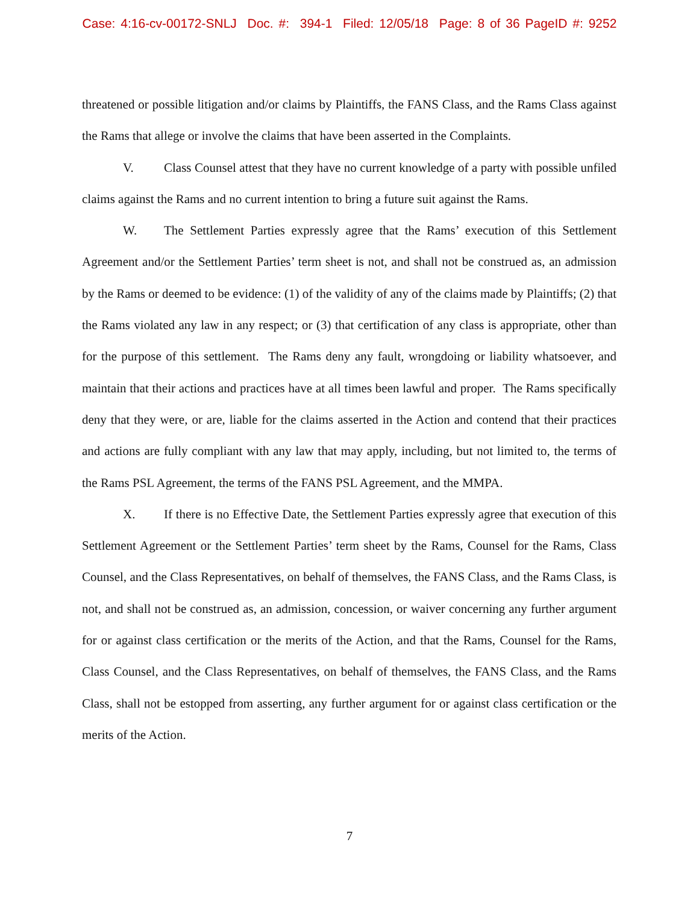Case: 4:16-cv-00172-SNLJ Doc. #: 394-1 Filed: 12/05/18 Page: 8 of 36 PageID #: 9252
threatened or possible litigation and/or claims by Plaintiffs, the FANS Class, and the Rams Class against the Rams that allege or involve the claims that have been asserted in the Complaints.
V. Class Counsel attest that they have no current knowledge of a party with possible unfiled claims against the Rams and no current intention to bring a future suit against the Rams.
W. The Settlement Parties expressly agree that the Rams’ execution of this Settlement Agreement and/or the Settlement Parties’ term sheet is not, and shall not be construed as, an admission by the Rams or deemed to be evidence: (1) of the validity of any of the claims made by Plaintiffs; (2) that the Rams violated any law in any respect; or (3) that certification of any class is appropriate, other than for the purpose of this settlement. The Rams deny any fault, wrongdoing or liability whatsoever, and maintain that their actions and practices have at all times been lawful and proper. The Rams specifically deny that they were, or are, liable for the claims asserted in the Action and contend that their practices and actions are fully compliant with any law that may apply, including, but not limited to, the terms of the Rams PSL Agreement, the terms of the FANS PSL Agreement, and the MMPA.
X. If there is no Effective Date, the Settlement Parties expressly agree that execution of this Settlement Agreement or the Settlement Parties’ term sheet by the Rams, Counsel for the Rams, Class Counsel, and the Class Representatives, on behalf of themselves, the FANS Class, and the Rams Class, is not, and shall not be construed as, an admission, concession, or waiver concerning any further argument for or against class certification or the merits of the Action, and that the Rams, Counsel for the Rams, Class Counsel, and the Class Representatives, on behalf of themselves, the FANS Class, and the Rams Class, shall not be estopped from asserting, any further argument for or against class certification or the merits of the Action.
7